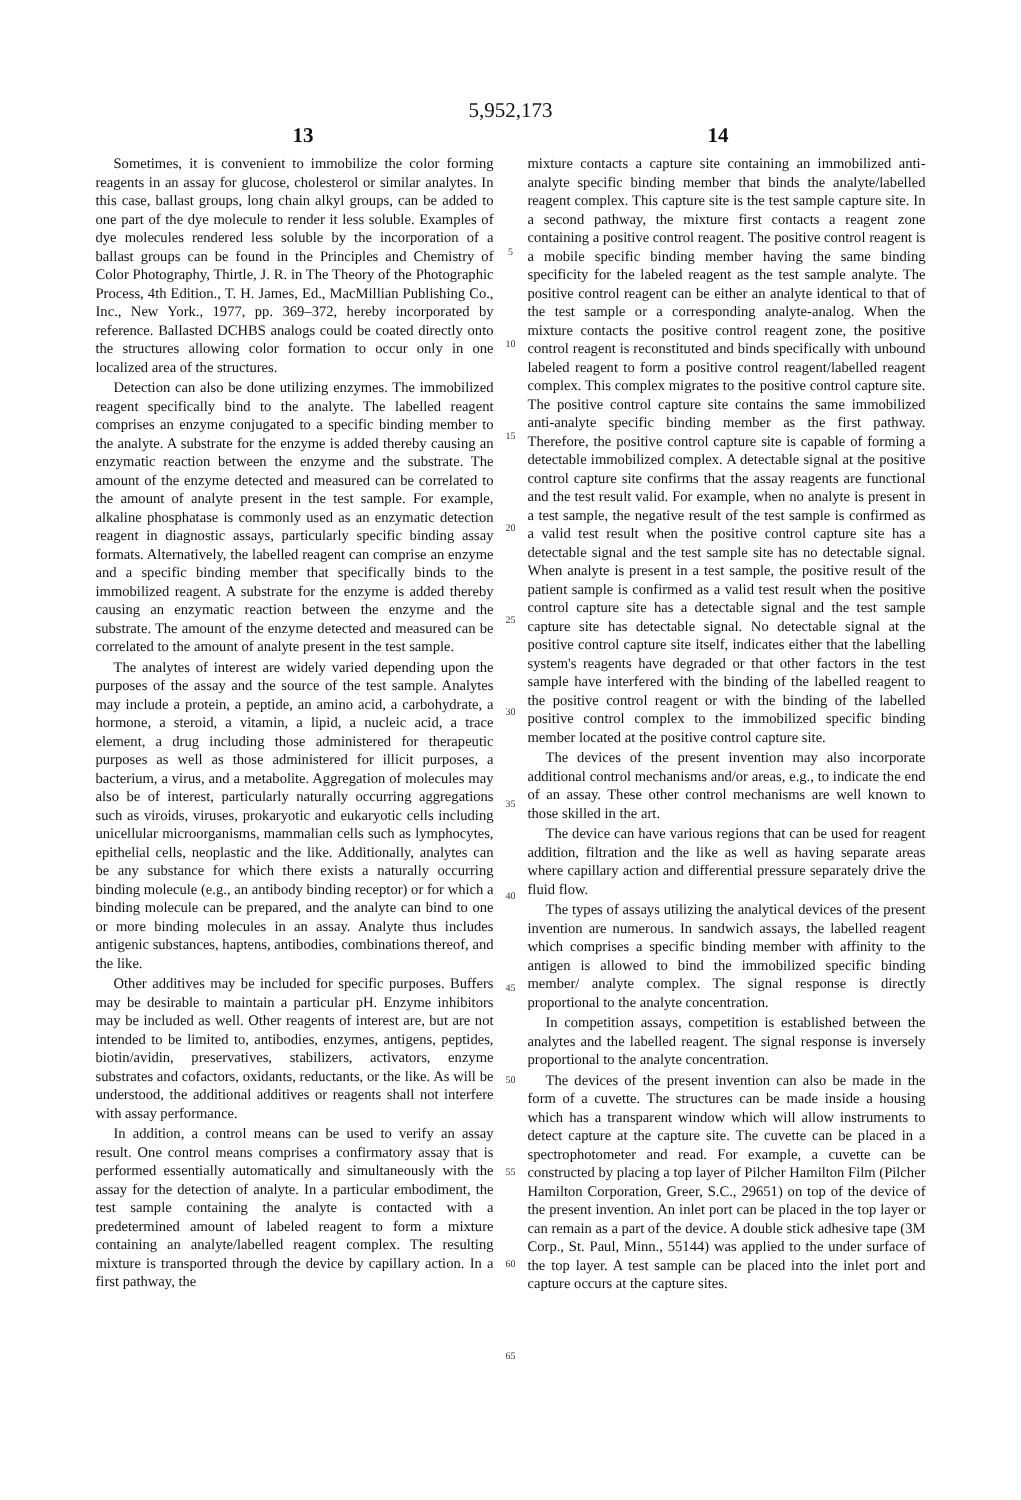5,952,173
13 14
Sometimes, it is convenient to immobilize the color forming reagents in an assay for glucose, cholesterol or similar analytes. In this case, ballast groups, long chain alkyl groups, can be added to one part of the dye molecule to render it less soluble. Examples of dye molecules rendered less soluble by the incorporation of a ballast groups can be found in the Principles and Chemistry of Color Photography, Thirtle, J. R. in The Theory of the Photographic Process, 4th Edition., T. H. James, Ed., MacMillian Publishing Co., Inc., New York., 1977, pp. 369–372, hereby incorporated by reference. Ballasted DCHBS analogs could be coated directly onto the structures allowing color formation to occur only in one localized area of the structures.
Detection can also be done utilizing enzymes. The immobilized reagent specifically bind to the analyte. The labelled reagent comprises an enzyme conjugated to a specific binding member to the analyte. A substrate for the enzyme is added thereby causing an enzymatic reaction between the enzyme and the substrate. The amount of the enzyme detected and measured can be correlated to the amount of analyte present in the test sample. For example, alkaline phosphatase is commonly used as an enzymatic detection reagent in diagnostic assays, particularly specific binding assay formats. Alternatively, the labelled reagent can comprise an enzyme and a specific binding member that specifically binds to the immobilized reagent. A substrate for the enzyme is added thereby causing an enzymatic reaction between the enzyme and the substrate. The amount of the enzyme detected and measured can be correlated to the amount of analyte present in the test sample.
The analytes of interest are widely varied depending upon the purposes of the assay and the source of the test sample. Analytes may include a protein, a peptide, an amino acid, a carbohydrate, a hormone, a steroid, a vitamin, a lipid, a nucleic acid, a trace element, a drug including those administered for therapeutic purposes as well as those administered for illicit purposes, a bacterium, a virus, and a metabolite. Aggregation of molecules may also be of interest, particularly naturally occurring aggregations such as viroids, viruses, prokaryotic and eukaryotic cells including unicellular microorganisms, mammalian cells such as lymphocytes, epithelial cells, neoplastic and the like. Additionally, analytes can be any substance for which there exists a naturally occurring binding molecule (e.g., an antibody binding receptor) or for which a binding molecule can be prepared, and the analyte can bind to one or more binding molecules in an assay. Analyte thus includes antigenic substances, haptens, antibodies, combinations thereof, and the like.
Other additives may be included for specific purposes. Buffers may be desirable to maintain a particular pH. Enzyme inhibitors may be included as well. Other reagents of interest are, but are not intended to be limited to, antibodies, enzymes, antigens, peptides, biotin/avidin, preservatives, stabilizers, activators, enzyme substrates and cofactors, oxidants, reductants, or the like. As will be understood, the additional additives or reagents shall not interfere with assay performance.
In addition, a control means can be used to verify an assay result. One control means comprises a confirmatory assay that is performed essentially automatically and simultaneously with the assay for the detection of analyte. In a particular embodiment, the test sample containing the analyte is contacted with a predetermined amount of labeled reagent to form a mixture containing an analyte/labelled reagent complex. The resulting mixture is transported through the device by capillary action. In a first pathway, the
5
10
15
20
25
30
35
40
45
50
55
60
65
mixture contacts a capture site containing an immobilized anti-analyte specific binding member that binds the analyte/labelled reagent complex. This capture site is the test sample capture site. In a second pathway, the mixture first contacts a reagent zone containing a positive control reagent. The positive control reagent is a mobile specific binding member having the same binding specificity for the labeled reagent as the test sample analyte. The positive control reagent can be either an analyte identical to that of the test sample or a corresponding analyte-analog. When the mixture contacts the positive control reagent zone, the positive control reagent is reconstituted and binds specifically with unbound labeled reagent to form a positive control reagent/labelled reagent complex. This complex migrates to the positive control capture site. The positive control capture site contains the same immobilized anti-analyte specific binding member as the first pathway. Therefore, the positive control capture site is capable of forming a detectable immobilized complex. A detectable signal at the positive control capture site confirms that the assay reagents are functional and the test result valid. For example, when no analyte is present in a test sample, the negative result of the test sample is confirmed as a valid test result when the positive control capture site has a detectable signal and the test sample site has no detectable signal. When analyte is present in a test sample, the positive result of the patient sample is confirmed as a valid test result when the positive control capture site has a detectable signal and the test sample capture site has detectable signal. No detectable signal at the positive control capture site itself, indicates either that the labelling system's reagents have degraded or that other factors in the test sample have interfered with the binding of the labelled reagent to the positive control reagent or with the binding of the labelled positive control complex to the immobilized specific binding member located at the positive control capture site.
The devices of the present invention may also incorporate additional control mechanisms and/or areas, e.g., to indicate the end of an assay. These other control mechanisms are well known to those skilled in the art.
The device can have various regions that can be used for reagent addition, filtration and the like as well as having separate areas where capillary action and differential pressure separately drive the fluid flow.
The types of assays utilizing the analytical devices of the present invention are numerous. In sandwich assays, the labelled reagent which comprises a specific binding member with affinity to the antigen is allowed to bind the immobilized specific binding member/ analyte complex. The signal response is directly proportional to the analyte concentration.
In competition assays, competition is established between the analytes and the labelled reagent. The signal response is inversely proportional to the analyte concentration.
The devices of the present invention can also be made in the form of a cuvette. The structures can be made inside a housing which has a transparent window which will allow instruments to detect capture at the capture site. The cuvette can be placed in a spectrophotometer and read. For example, a cuvette can be constructed by placing a top layer of Pilcher Hamilton Film (Pilcher Hamilton Corporation, Greer, S.C., 29651) on top of the device of the present invention. An inlet port can be placed in the top layer or can remain as a part of the device. A double stick adhesive tape (3M Corp., St. Paul, Minn., 55144) was applied to the under surface of the top layer. A test sample can be placed into the inlet port and capture occurs at the capture sites.